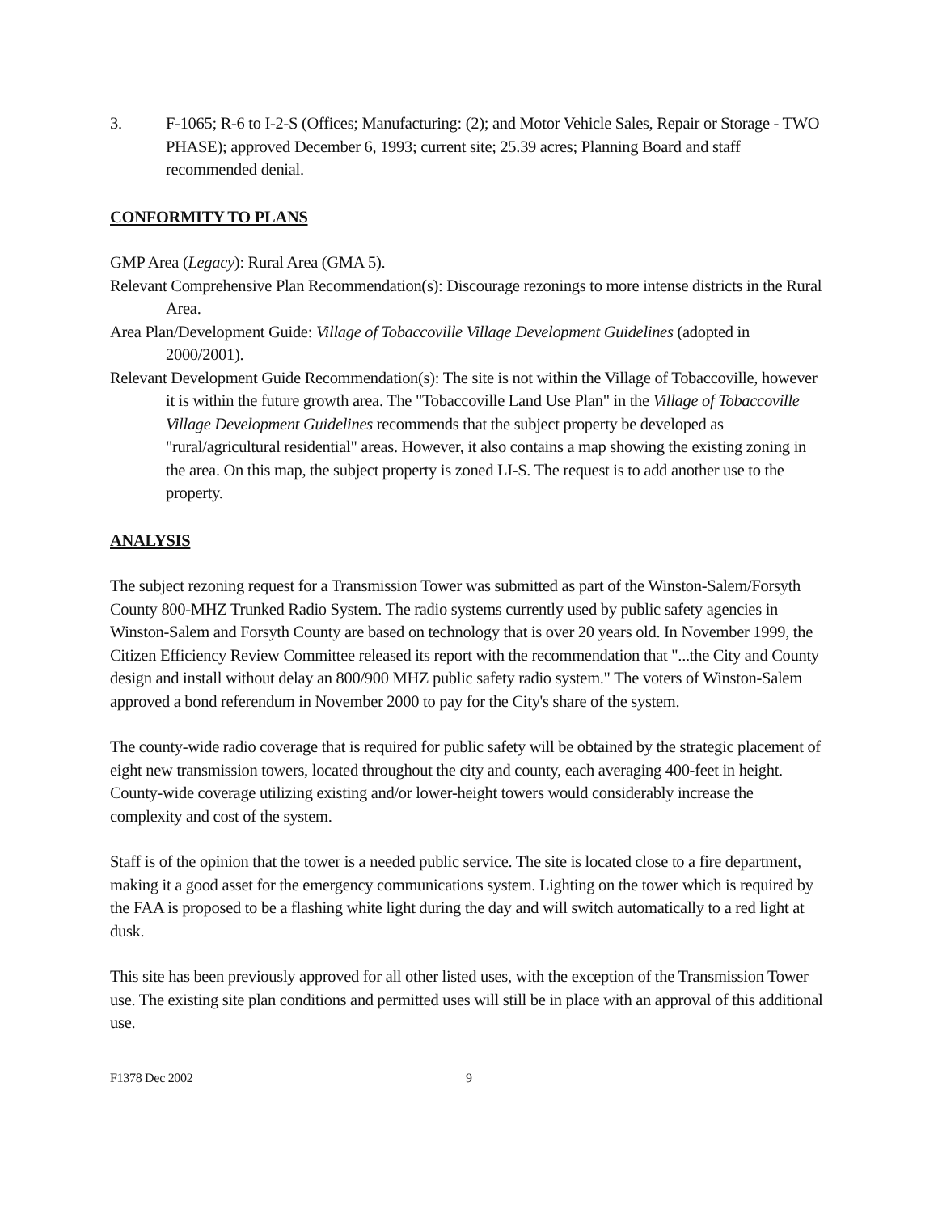3. F-1065; R-6 to I-2-S (Offices; Manufacturing: (2); and Motor Vehicle Sales, Repair or Storage - TWO PHASE); approved December 6, 1993; current site; 25.39 acres; Planning Board and staff recommended denial.
CONFORMITY TO PLANS
GMP Area (Legacy): Rural Area (GMA 5).
Relevant Comprehensive Plan Recommendation(s): Discourage rezonings to more intense districts in the Rural Area.
Area Plan/Development Guide: Village of Tobaccoville Village Development Guidelines (adopted in 2000/2001).
Relevant Development Guide Recommendation(s): The site is not within the Village of Tobaccoville, however it is within the future growth area. The "Tobaccoville Land Use Plan" in the Village of Tobaccoville Village Development Guidelines recommends that the subject property be developed as "rural/agricultural residential" areas. However, it also contains a map showing the existing zoning in the area. On this map, the subject property is zoned LI-S. The request is to add another use to the property.
ANALYSIS
The subject rezoning request for a Transmission Tower was submitted as part of the Winston-Salem/Forsyth County 800-MHZ Trunked Radio System. The radio systems currently used by public safety agencies in Winston-Salem and Forsyth County are based on technology that is over 20 years old. In November 1999, the Citizen Efficiency Review Committee released its report with the recommendation that "...the City and County design and install without delay an 800/900 MHZ public safety radio system." The voters of Winston-Salem approved a bond referendum in November 2000 to pay for the City's share of the system.
The county-wide radio coverage that is required for public safety will be obtained by the strategic placement of eight new transmission towers, located throughout the city and county, each averaging 400-feet in height. County-wide coverage utilizing existing and/or lower-height towers would considerably increase the complexity and cost of the system.
Staff is of the opinion that the tower is a needed public service. The site is located close to a fire department, making it a good asset for the emergency communications system. Lighting on the tower which is required by the FAA is proposed to be a flashing white light during the day and will switch automatically to a red light at dusk.
This site has been previously approved for all other listed uses, with the exception of the Transmission Tower use. The existing site plan conditions and permitted uses will still be in place with an approval of this additional use.
F1378 Dec 2002 9